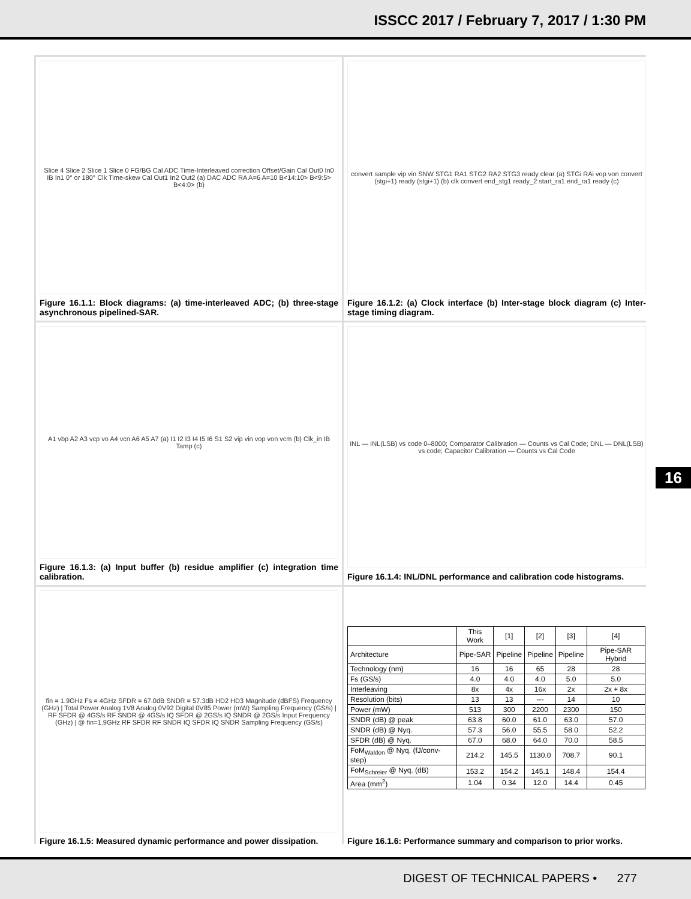ISSCC 2017 / February 7, 2017 / 1:30 PM
Slice 4 Slice 2 Slice 1 Slice 0 FG/BG Cal ADC Time-Interleaved correction Offset/Gain Cal Out0 In0 IB In1 0° or 180° Clk Time-skew Cal Out1 In2 Out2 (a) DAC ADC RA A=6 A=10 B<14:10> B<9:5> B<4:0> (b)
Figure 16.1.1: Block diagrams: (a) time-interleaved ADC; (b) three-stage asynchronous pipelined-SAR.
convert sample vip vin SNW STG1 RA1 STG2 RA2 STG3 ready clear (a) STGi RAi vop von convert (stgi+1) ready (stgi+1) (b) clk convert end_stg1 ready_2 start_ra1 end_ra1 ready (c)
Figure 16.1.2: (a) Clock interface (b) Inter-stage block diagram (c) Inter-stage timing diagram.
A1 vbp A2 A3 vcp vo A4 vcn A6 A5 A7 (a) I1 I2 I3 I4 I5 I6 S1 S2 vip vin vop von vcm (b) Clk_in IB Tamp (c)
Figure 16.1.3: (a) Input buffer (b) residue amplifier (c) integration time calibration.
INL — INL(LSB) vs code 0–8000; Comparator Calibration — Counts vs Cal Code; DNL — DNL(LSB) vs code; Capacitor Calibration — Counts vs Cal Code
Figure 16.1.4: INL/DNL performance and calibration code histograms.
fin = 1.9GHz Fs = 4GHz SFDR = 67.0dB SNDR = 57.3dB HD2 HD3 Magnitude (dBFS) Frequency (GHz) | Total Power Analog 1V8 Analog 0V92 Digital 0V85 Power (mW) Sampling Frequency (GS/s) | RF SFDR @ 4GS/s RF SNDR @ 4GS/s IQ SFDR @ 2GS/s IQ SNDR @ 2GS/s Input Frequency (GHz) | @ fin=1.9GHz RF SFDR RF SNDR IQ SFDR IQ SNDR Sampling Frequency (GS/s)
Figure 16.1.5: Measured dynamic performance and power dissipation.
| | This Work | [1] | [2] | [3] | [4] |
| --- | --- | --- | --- | --- | --- |
| Architecture | Pipe-SAR | Pipeline | Pipeline | Pipeline | Pipe-SAR Hybrid |
| Technology (nm) | 16 | 16 | 65 | 28 | 28 |
| Fs (GS/s) | 4.0 | 4.0 | 4.0 | 5.0 | 5.0 |
| Interleaving | 8x | 4x | 16x | 2x | 2x + 8x |
| Resolution (bits) | 13 | 13 | --- | 14 | 10 |
| Power (mW) | 513 | 300 | 2200 | 2300 | 150 |
| SNDR (dB) @ peak | 63.8 | 60.0 | 61.0 | 63.0 | 57.0 |
| SNDR (dB) @ Nyq. | 57.3 | 56.0 | 55.5 | 58.0 | 52.2 |
| SFDR (dB) @ Nyq. | 67.0 | 68.0 | 64.0 | 70.0 | 58.5 |
| FoM<sub>Walden</sub> @ Nyq. (fJ/conv-step) | 214.2 | 145.5 | 1130.0 | 708.7 | 90.1 |
| FoM<sub>Schreier</sub> @ Nyq. (dB) | 153.2 | 154.2 | 145.1 | 148.4 | 154.4 |
| Area (mm<sup>2</sup>) | 1.04 | 0.34 | 12.0 | 14.4 | 0.45 |
Figure 16.1.6: Performance summary and comparison to prior works.
16
DIGEST OF TECHNICAL PAPERS • 277